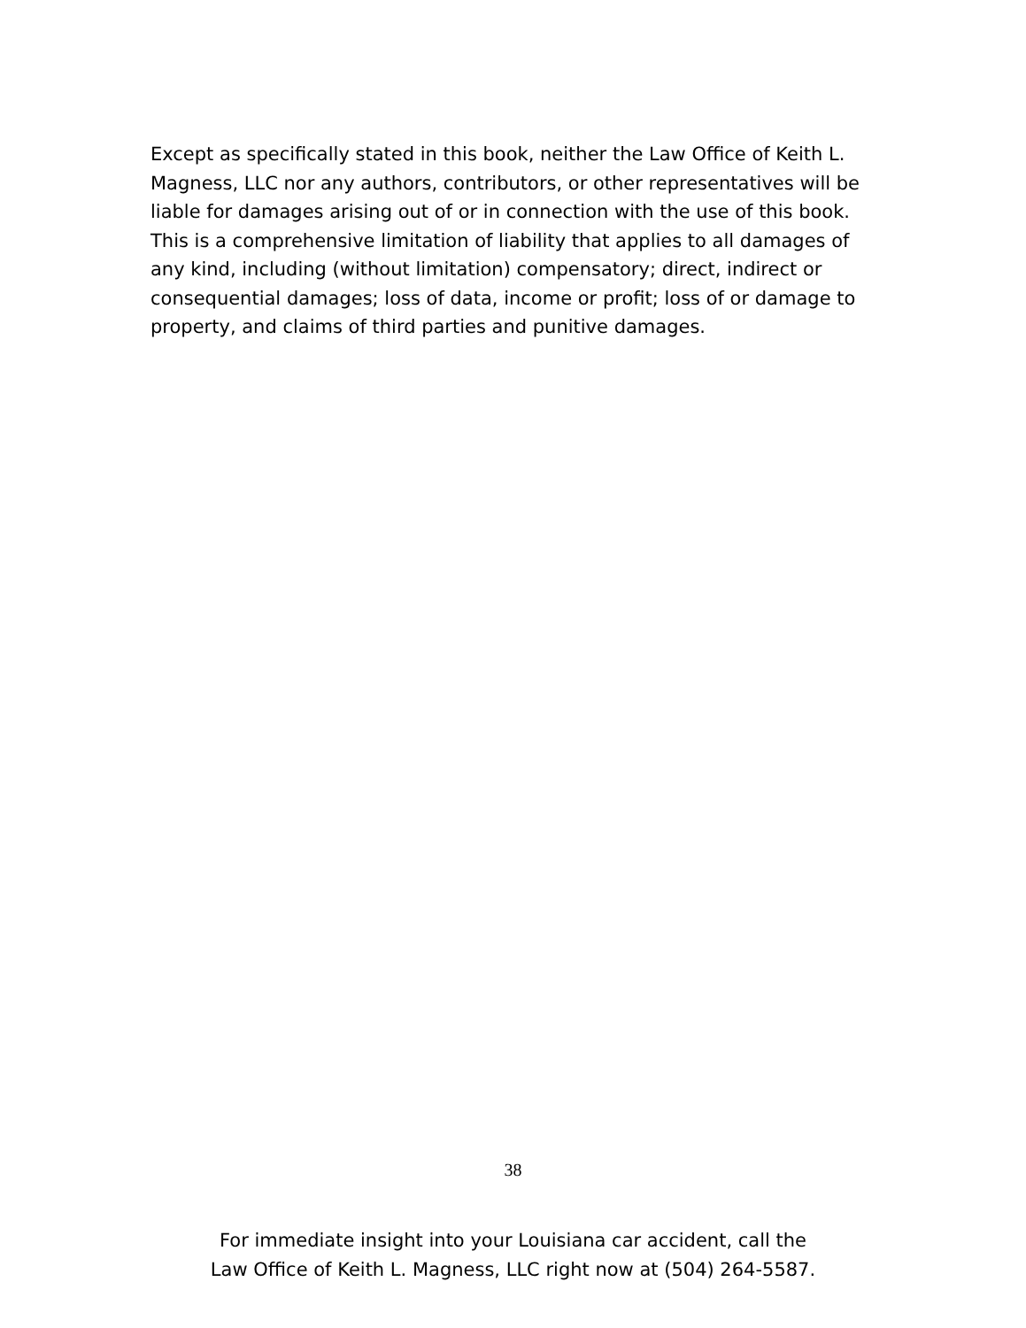Except as specifically stated in this book, neither the Law Office of Keith L. Magness, LLC nor any authors, contributors, or other representatives will be liable for damages arising out of or in connection with the use of this book. This is a comprehensive limitation of liability that applies to all damages of any kind, including (without limitation) compensatory; direct, indirect or consequential damages; loss of data, income or profit; loss of or damage to property, and claims of third parties and punitive damages.
38
For immediate insight into your Louisiana car accident, call the
Law Office of Keith L. Magness, LLC right now at (504) 264-5587.